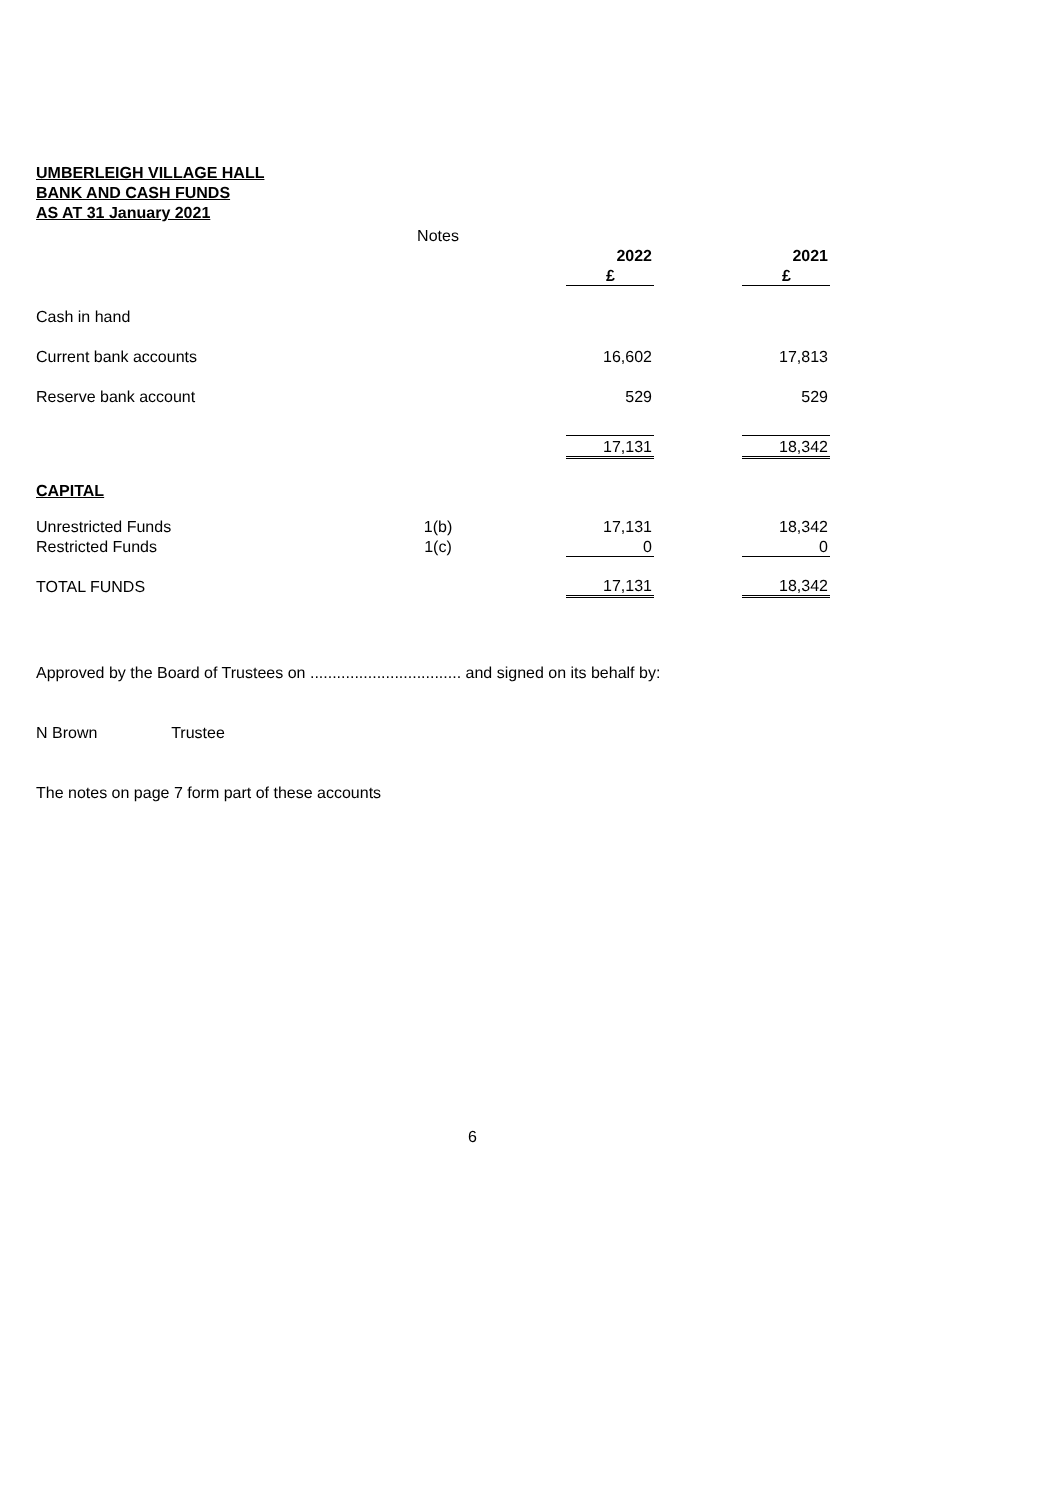UMBERLEIGH VILLAGE HALL
BANK AND CASH FUNDS
AS AT 31 January 2021
| | Notes | | | | |
| | | | 2022 | | 2021 |
| | | | £ | | £ |
| Cash in hand | | | | | |
| Current bank accounts | | | 16,602 | | 17,813 |
| Reserve bank account | | | 529 | | 529 |
| | | | 17,131 | | 18,342 |
| CAPITAL | | | | | |
| Unrestricted Funds | 1(b) | | 17,131 | | 18,342 |
| Restricted Funds | 1(c) | | 0 | | 0 |
| TOTAL FUNDS | | | 17,131 | | 18,342 |
Approved by the Board of Trustees on .................................. and signed on its behalf by:
N Brown Trustee
The notes on page 7 form part of these accounts
6